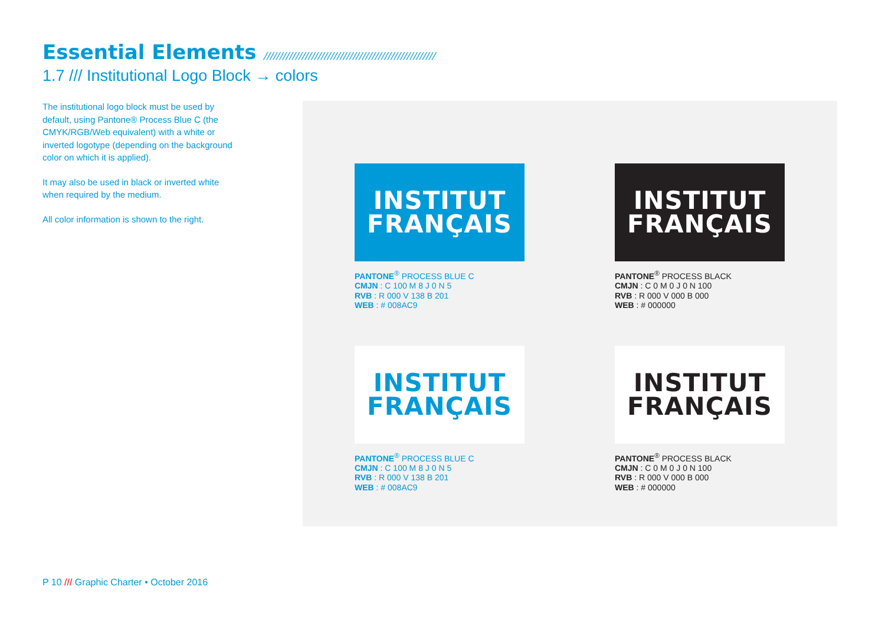Essential Elements //////////////////////////////////////////////////////
1.7 /// Institutional Logo Block → colors
The institutional logo block must be used by default, using Pantone® Process Blue C (the CMYK/RGB/Web equivalent) with a white or inverted logotype (depending on the background color on which it is applied).
It may also be used in black or inverted white when required by the medium.
All color information is shown to the right.
INSTITUT
FRANÇAIS
PANTONE<sup>®</sup> PROCESS BLUE C
CMJN : C 100 M 8 J 0 N 5
RVB : R 000 V 138 B 201
WEB : # 008AC9
INSTITUT
FRANÇAIS
PANTONE<sup>®</sup> PROCESS BLACK
CMJN : C 0 M 0 J 0 N 100
RVB : R 000 V 000 B 000
WEB : # 000000
INSTITUT
FRANÇAIS
PANTONE<sup>®</sup> PROCESS BLUE C
CMJN : C 100 M 8 J 0 N 5
RVB : R 000 V 138 B 201
WEB : # 008AC9
INSTITUT
FRANÇAIS
PANTONE<sup>®</sup> PROCESS BLACK
CMJN : C 0 M 0 J 0 N 100
RVB : R 000 V 000 B 000
WEB : # 000000
P 10 /// Graphic Charter • October 2016